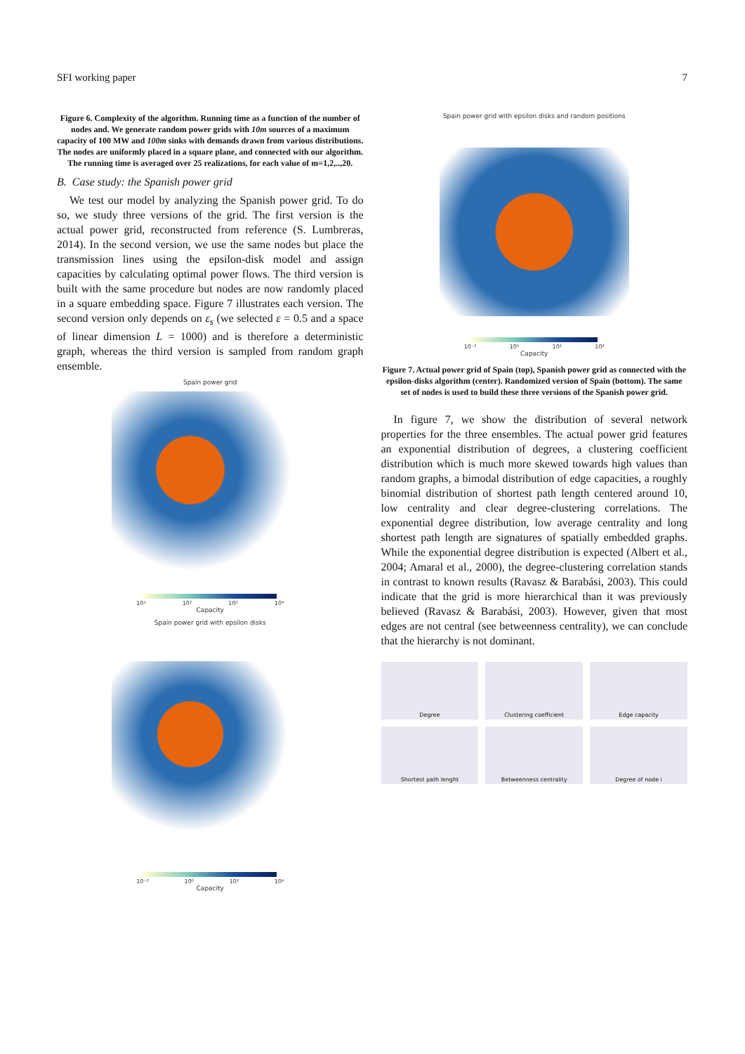SFI working paper 7
Figure 6. Complexity of the algorithm. Running time as a function of the number of nodes and. We generate random power grids with 10m sources of a maximum capacity of 100 MW and 100m sinks with demands drawn from various distributions. The nodes are uniformly placed in a square plane, and connected with our algorithm. The running time is averaged over 25 realizations, for each value of m=1,2,..,20.
B. Case study: the Spanish power grid
We test our model by analyzing the Spanish power grid. To do so, we study three versions of the grid. The first version is the actual power grid, reconstructed from reference (S. Lumbreras, 2014). In the second version, we use the same nodes but place the transmission lines using the epsilon-disk model and assign capacities by calculating optimal power flows. The third version is built with the same procedure but nodes are now randomly placed in a square embedding space. Figure 7 illustrates each version. The second version only depends on ε<sub>s</sub> (we selected ε = 0.5 and a space of linear dimension L = 1000) and is therefore a deterministic graph, whereas the third version is sampled from random graph ensemble.
Spain power grid
10¹ 10² 10³ 10⁴
Capacity
Spain power grid with epsilon disks
10⁻² 10⁰ 10² 10⁴
Capacity
Spain power grid with epsilon disks and random positions
10⁻² 10⁰ 10² 10⁴
Capacity
Figure 7. Actual power grid of Spain (top), Spanish power grid as connected with the epsilon-disks algorithm (center). Randomized version of Spain (bottom). The same set of nodes is used to build these three versions of the Spanish power grid.
In figure 7, we show the distribution of several network properties for the three ensembles. The actual power grid features an exponential distribution of degrees, a clustering coefficient distribution which is much more skewed towards high values than random graphs, a bimodal distribution of edge capacities, a roughly binomial distribution of shortest path length centered around 10, low centrality and clear degree-clustering correlations. The exponential degree distribution, low average centrality and long shortest path length are signatures of spatially embedded graphs. While the exponential degree distribution is expected (Albert et al., 2004; Amaral et al., 2000), the degree-clustering correlation stands in contrast to known results (Ravasz & Barabási, 2003). This could indicate that the grid is more hierarchical than it was previously believed (Ravasz & Barabási, 2003). However, given that most edges are not central (see betweenness centrality), we can conclude that the hierarchy is not dominant.
Degree
Clustering coefficient
Edge capacity
Shortest path lenght
Betweenness centrality
Degree of node i